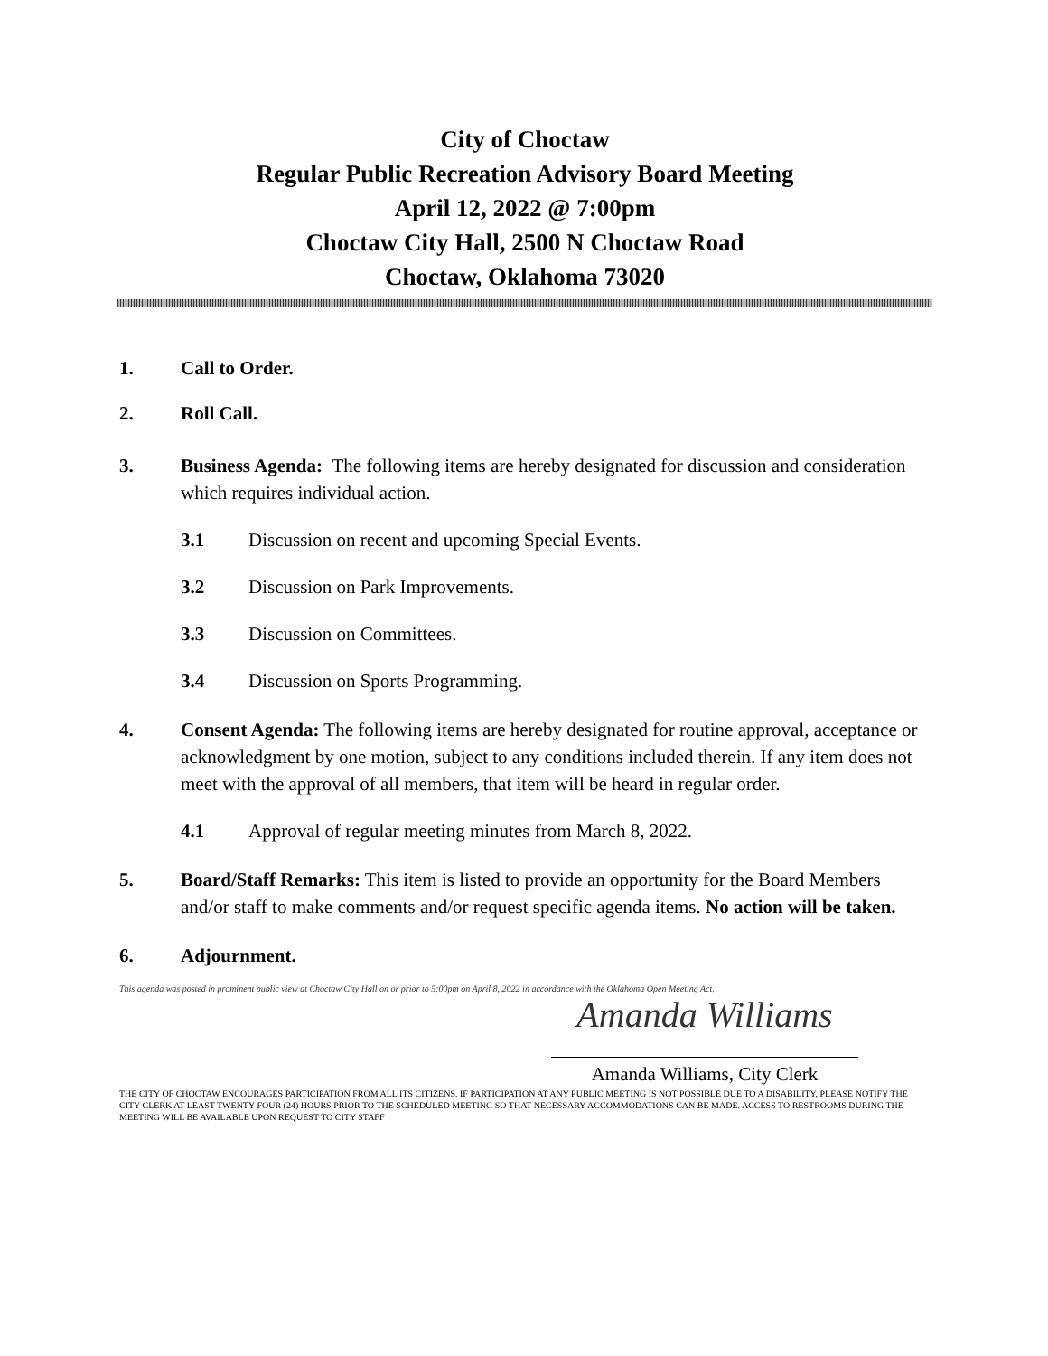City of Choctaw
Regular Public Recreation Advisory Board Meeting
April 12, 2022 @ 7:00pm
Choctaw City Hall, 2500 N Choctaw Road
Choctaw, Oklahoma 73020
1. Call to Order.
2. Roll Call.
3. Business Agenda: The following items are hereby designated for discussion and consideration which requires individual action.
3.1 Discussion on recent and upcoming Special Events.
3.2 Discussion on Park Improvements.
3.3 Discussion on Committees.
3.4 Discussion on Sports Programming.
4. Consent Agenda: The following items are hereby designated for routine approval, acceptance or acknowledgment by one motion, subject to any conditions included therein. If any item does not meet with the approval of all members, that item will be heard in regular order.
4.1 Approval of regular meeting minutes from March 8, 2022.
5. Board/Staff Remarks: This item is listed to provide an opportunity for the Board Members and/or staff to make comments and/or request specific agenda items. No action will be taken.
6. Adjournment.
This agenda was posted in prominent public view at Choctaw City Hall on or prior to 5:00pm on April 8, 2022 in accordance with the Oklahoma Open Meeting Act.
Amanda Williams
Amanda Williams, City Clerk
THE CITY OF CHOCTAW ENCOURAGES PARTICIPATION FROM ALL ITS CITIZENS. IF PARTICIPATION AT ANY PUBLIC MEETING IS NOT POSSIBLE DUE TO A DISABILITY, PLEASE NOTIFY THE CITY CLERK AT LEAST TWENTY-FOUR (24) HOURS PRIOR TO THE SCHEDULED MEETING SO THAT NECESSARY ACCOMMODATIONS CAN BE MADE. ACCESS TO RESTROOMS DURING THE MEETING WILL BE AVAILABLE UPON REQUEST TO CITY STAFF